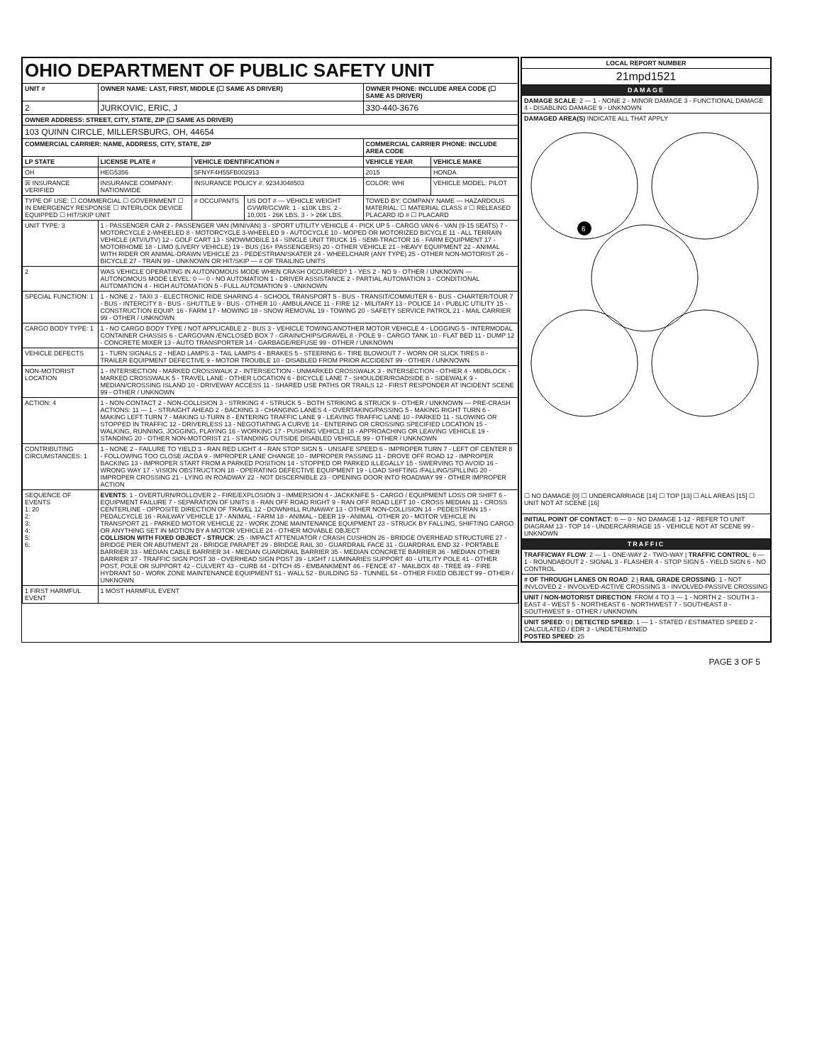| OHIO DEPARTMENT OF PUBLIC SAFETY UNIT | | | | | |
| UNIT # | OWNER NAME: LAST, FIRST, MIDDLE (☐ SAME AS DRIVER) | | | OWNER PHONE: INCLUDE AREA CODE (☐ SAME AS DRIVER) | |
| 2 | JURKOVIC, ERIC, J | | | 330-440-3676 | |
| OWNER ADDRESS: STREET, CITY, STATE, ZIP (☐ SAME AS DRIVER) | | | | | |
| 103 QUINN CIRCLE, MILLERSBURG, OH, 44654 | | | | | |
| COMMERCIAL CARRIER: NAME, ADDRESS, CITY, STATE, ZIP | | | | COMMERCIAL CARRIER PHONE: INCLUDE AREA CODE | |
| LP STATE | LICENSE PLATE # | VEHICLE IDENTIFICATION # | | VEHICLE YEAR | VEHICLE MAKE |
| OH | HEG5356 | 5FNYF4H55FB002913 | | 2015 | HONDA |
| ☒ INSURANCE VERIFIED | INSURANCE COMPANY: NATIONWIDE | INSURANCE POLICY #: 9234J048503 | | COLOR: WHI | VEHICLE MODEL: PILOT |
| TYPE OF USE: ☐ COMMERCIAL ☐ GOVERNMENT ☐ IN EMERGENCY RESPONSE ☐ INTERLOCK DEVICE EQUIPPED ☐ HIT/SKIP UNIT | | # OCCUPANTS | US DOT # — VEHICLE WEIGHT GVWR/GCWR: 1 - ≤10K LBS. 2 - 10,001 - 26K LBS. 3 - > 26K LBS. | TOWED BY: COMPANY NAME — HAZARDOUS MATERIAL: ☐ MATERIAL CLASS # ☐ RELEASED PLACARD ID # ☐ PLACARD | |
| UNIT TYPE: 3 | 1 - PASSENGER CAR 2 - PASSENGER VAN (MINIVAN) 3 - SPORT UTILITY VEHICLE 4 - PICK UP 5 - CARGO VAN 6 - VAN (9-15 SEATS) 7 - MOTORCYCLE 2-WHEELED 8 - MOTORCYCLE 3-WHEELED 9 - AUTOCYCLE 10 - MOPED OR MOTORIZED BICYCLE 11 - ALL TERRAIN VEHICLE (ATV/UTV) 12 - GOLF CART 13 - SNOWMOBILE 14 - SINGLE UNIT TRUCK 15 - SEMI-TRACTOR 16 - FARM EQUIPMENT 17 - MOTORHOME 18 - LIMO (LIVERY VEHICLE) 19 - BUS (16+ PASSENGERS) 20 - OTHER VEHICLE 21 - HEAVY EQUIPMENT 22 - ANIMAL WITH RIDER OR ANIMAL-DRAWN VEHICLE 23 - PEDESTRIAN/SKATER 24 - WHEELCHAIR (ANY TYPE) 25 - OTHER NON-MOTORIST 26 - BICYCLE 27 - TRAIN 99 - UNKNOWN OR HIT/SKIP — # OF TRAILING UNITS | | | | |
| 2 | WAS VEHICLE OPERATING IN AUTONOMOUS MODE WHEN CRASH OCCURRED? 1 - YES 2 - NO 9 - OTHER / UNKNOWN — AUTONOMOUS MODE LEVEL: 0 — 0 - NO AUTOMATION 1 - DRIVER ASSISTANCE 2 - PARTIAL AUTOMATION 3 - CONDITIONAL AUTOMATION 4 - HIGH AUTOMATION 5 - FULL AUTOMATION 9 - UNKNOWN | | | | |
| SPECIAL FUNCTION: 1 | 1 - NONE 2 - TAXI 3 - ELECTRONIC RIDE SHARING 4 - SCHOOL TRANSPORT 5 - BUS - TRANSIT/COMMUTER 6 - BUS - CHARTER/TOUR 7 - BUS - INTERCITY 8 - BUS - SHUTTLE 9 - BUS - OTHER 10 - AMBULANCE 11 - FIRE 12 - MILITARY 13 - POLICE 14 - PUBLIC UTILITY 15 - CONSTRUCTION EQUIP. 16 - FARM 17 - MOWING 18 - SNOW REMOVAL 19 - TOWING 20 - SAFETY SERVICE PATROL 21 - MAIL CARRIER 99 - OTHER / UNKNOWN | | | | |
| CARGO BODY TYPE: 1 | 1 - NO CARGO BODY TYPE / NOT APPLICABLE 2 - BUS 3 - VEHICLE TOWING ANOTHER MOTOR VEHICLE 4 - LOGGING 5 - INTERMODAL CONTAINER CHASSIS 6 - CARGOVAN /ENCLOSED BOX 7 - GRAIN/CHIPS/GRAVEL 8 - POLE 9 - CARGO TANK 10 - FLAT BED 11 - DUMP 12 - CONCRETE MIXER 13 - AUTO TRANSPORTER 14 - GARBAGE/REFUSE 99 - OTHER / UNKNOWN | | | | |
| VEHICLE DEFECTS | 1 - TURN SIGNALS 2 - HEAD LAMPS 3 - TAIL LAMPS 4 - BRAKES 5 - STEERING 6 - TIRE BLOWOUT 7 - WORN OR SLICK TIRES 8 - TRAILER EQUIPMENT DEFECTIVE 9 - MOTOR TROUBLE 10 - DISABLED FROM PRIOR ACCIDENT 99 - OTHER / UNKNOWN | | | | |
| NON-MOTORIST LOCATION | 1 - INTERSECTION - MARKED CROSSWALK 2 - INTERSECTION - UNMARKED CROSSWALK 3 - INTERSECTION - OTHER 4 - MIDBLOCK - MARKED CROSSWALK 5 - TRAVEL LANE - OTHER LOCATION 6 - BICYCLE LANE 7 - SHOULDER/ROADSIDE 8 - SIDEWALK 9 - MEDIAN/CROSSING ISLAND 10 - DRIVEWAY ACCESS 11 - SHARED USE PATHS OR TRAILS 12 - FIRST RESPONDER AT INCIDENT SCENE 99 - OTHER / UNKNOWN | | | | |
| ACTION: 4 | 1 - NON-CONTACT 2 - NON-COLLISION 3 - STRIKING 4 - STRUCK 5 - BOTH STRIKING & STRUCK 9 - OTHER / UNKNOWN — PRE-CRASH ACTIONS: 11 — 1 - STRAIGHT AHEAD 2 - BACKING 3 - CHANGING LANES 4 - OVERTAKING/PASSING 5 - MAKING RIGHT TURN 6 - MAKING LEFT TURN 7 - MAKING U-TURN 8 - ENTERING TRAFFIC LANE 9 - LEAVING TRAFFIC LANE 10 - PARKED 11 - SLOWING OR STOPPED IN TRAFFIC 12 - DRIVERLESS 13 - NEGOTIATING A CURVE 14 - ENTERING OR CROSSING SPECIFIED LOCATION 15 - WALKING, RUNNING, JOGGING, PLAYING 16 - WORKING 17 - PUSHING VEHICLE 18 - APPROACHING OR LEAVING VEHICLE 19 - STANDING 20 - OTHER NON-MOTORIST 21 - STANDING OUTSIDE DISABLED VEHICLE 99 - OTHER / UNKNOWN | | | | |
| CONTRIBUTING CIRCUMSTANCES: 1 | 1 - NONE 2 - FAILURE TO YIELD 3 - RAN RED LIGHT 4 - RAN STOP SIGN 5 - UNSAFE SPEED 6 - IMPROPER TURN 7 - LEFT OF CENTER 8 - FOLLOWING TOO CLOSE /ACDA 9 - IMPROPER LANE CHANGE 10 - IMPROPER PASSING 11 - DROVE OFF ROAD 12 - IMPROPER BACKING 13 - IMPROPER START FROM A PARKED POSITION 14 - STOPPED OR PARKED ILLEGALLY 15 - SWERVING TO AVOID 16 - WRONG WAY 17 - VISION OBSTRUCTION 18 - OPERATING DEFECTIVE EQUIPMENT 19 - LOAD SHIFTING /FALLING/SPILLING 20 - IMPROPER CROSSING 21 - LYING IN ROADWAY 22 - NOT DISCERNIBLE 23 - OPENING DOOR INTO ROADWAY 99 - OTHER IMPROPER ACTION | | | | |
| SEQUENCE OF EVENTS 1: 20 2: 3: 4: 5: 6: | EVENTS : 1 - OVERTURN/ROLLOVER 2 - FIRE/EXPLOSION 3 - IMMERSION 4 - JACKKNIFE 5 - CARGO / EQUIPMENT LOSS OR SHIFT 6 - EQUIPMENT FAILURE 7 - SEPARATION OF UNITS 8 - RAN OFF ROAD RIGHT 9 - RAN OFF ROAD LEFT 10 - CROSS MEDIAN 11 - CROSS CENTERLINE - OPPOSITE DIRECTION OF TRAVEL 12 - DOWNHILL RUNAWAY 13 - OTHER NON-COLLISION 14 - PEDESTRIAN 15 - PEDALCYCLE 16 - RAILWAY VEHICLE 17 - ANIMAL - FARM 18 - ANIMAL - DEER 19 - ANIMAL -OTHER 20 - MOTOR VEHICLE IN TRANSPORT 21 - PARKED MOTOR VEHICLE 22 - WORK ZONE MAINTENANCE EQUIPMENT 23 - STRUCK BY FALLING, SHIFTING CARGO OR ANYTHING SET IN MOTION BY A MOTOR VEHICLE 24 - OTHER MOVABLE OBJECT COLLISION WITH FIXED OBJECT - STRUCK : 25 - IMPACT ATTENUATOR / CRASH CUSHION 26 - BRIDGE OVERHEAD STRUCTURE 27 - BRIDGE PIER OR ABUTMENT 28 - BRIDGE PARAPET 29 - BRIDGE RAIL 30 - GUARDRAIL FACE 31 - GUARDRAIL END 32 - PORTABLE BARRIER 33 - MEDIAN CABLE BARRIER 34 - MEDIAN GUARDRAIL BARRIER 35 - MEDIAN CONCRETE BARRIER 36 - MEDIAN OTHER BARRIER 37 - TRAFFIC SIGN POST 38 - OVERHEAD SIGN POST 39 - LIGHT / LUMINARIES SUPPORT 40 - UTILITY POLE 41 - OTHER POST, POLE OR SUPPORT 42 - CULVERT 43 - CURB 44 - DITCH 45 - EMBANKMENT 46 - FENCE 47 - MAILBOX 48 - TREE 49 - FIRE HYDRANT 50 - WORK ZONE MAINTENANCE EQUIPMENT 51 - WALL 52 - BUILDING 53 - TUNNEL 54 - OTHER FIXED OBJECT 99 - OTHER / UNKNOWN | | | | |
| 1 FIRST HARMFUL EVENT | 1 MOST HARMFUL EVENT | | | | |
| LOCAL REPORT NUMBER |
| --- |
| 21mpd1521 |
| DAMAGE |
| DAMAGE SCALE : 2 — 1 - NONE 2 - MINOR DAMAGE 3 - FUNCTIONAL DAMAGE 4 - DISABLING DAMAGE 9 - UNKNOWN |
| DAMAGED AREA(S) INDICATE ALL THAT APPLY 6 ☐ NO DAMAGE [0] ☐ UNDERCARRIAGE [14] ☐ TOP [13] ☐ ALL AREAS [15] ☐ UNIT NOT AT SCENE [16] |
| INITIAL POINT OF CONTACT : 6 — 0 - NO DAMAGE 1-12 - REFER TO UNIT DIAGRAM 13 - TOP 14 - UNDERCARRIAGE 15 - VEHICLE NOT AT SCENE 99 - UNKNOWN |
| TRAFFIC |
| TRAFFICWAY FLOW : 2 — 1 - ONE-WAY 2 - TWO-WAY / TRAFFIC CONTROL : 6 — 1 - ROUNDABOUT 2 - SIGNAL 3 - FLASHER 4 - STOP SIGN 5 - YIELD SIGN 6 - NO CONTROL |
| # OF THROUGH LANES ON ROAD : 2 / RAIL GRADE CROSSING : 1 - NOT INVLOVED 2 - INVOLVED-ACTIVE CROSSING 3 - INVOLVED-PASSIVE CROSSING |
| UNIT / NON-MOTORIST DIRECTION : FROM 4 TO 3 — 1 - NORTH 2 - SOUTH 3 - EAST 4 - WEST 5 - NORTHEAST 6 - NORTHWEST 7 - SOUTHEAST 8 - SOUTHWEST 9 - OTHER / UNKNOWN |
| UNIT SPEED : 0 / DETECTED SPEED : 1 — 1 - STATED / ESTIMATED SPEED 2 - CALCULATED / EDR 3 - UNDETERMINED POSTED SPEED : 25 |
PAGE 3 OF 5